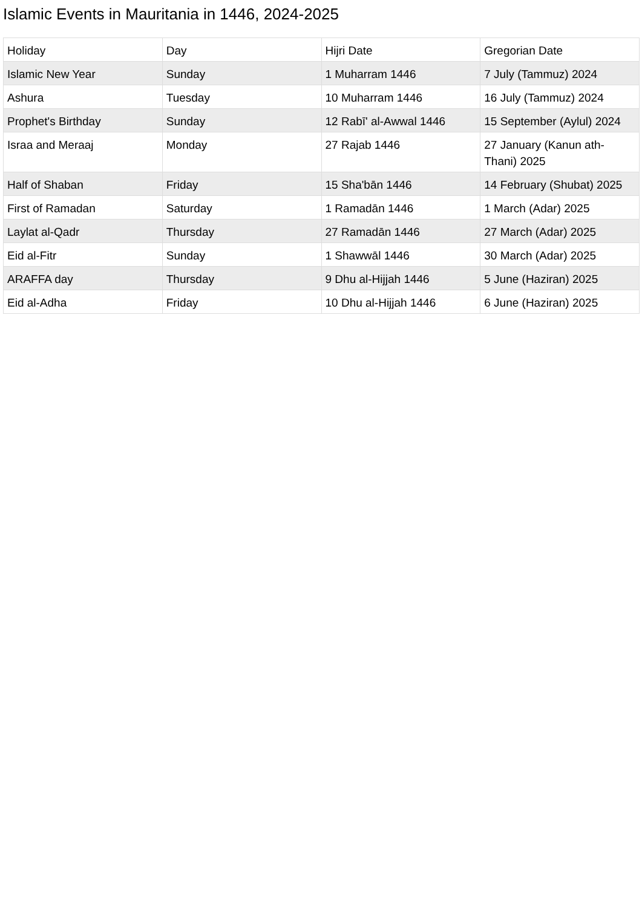Islamic Events in Mauritania in 1446, 2024-2025
| Holiday | Day | Hijri Date | Gregorian Date |
| --- | --- | --- | --- |
| Islamic New Year | Sunday | 1 Muharram 1446 | 7 July (Tammuz) 2024 |
| Ashura | Tuesday | 10 Muharram 1446 | 16 July (Tammuz) 2024 |
| Prophet's Birthday | Sunday | 12 Rabī' al-Awwal 1446 | 15 September (Aylul) 2024 |
| Israa and Meraaj | Monday | 27 Rajab 1446 | 27 January (Kanun ath-Thani) 2025 |
| Half of Shaban | Friday | 15 Sha'bān 1446 | 14 February (Shubat) 2025 |
| First of Ramadan | Saturday | 1 Ramadān 1446 | 1 March (Adar) 2025 |
| Laylat al-Qadr | Thursday | 27 Ramadān 1446 | 27 March (Adar) 2025 |
| Eid al-Fitr | Sunday | 1 Shawwāl 1446 | 30 March (Adar) 2025 |
| ARAFFA day | Thursday | 9 Dhu al-Hijjah 1446 | 5 June (Haziran) 2025 |
| Eid al-Adha | Friday | 10 Dhu al-Hijjah 1446 | 6 June (Haziran) 2025 |